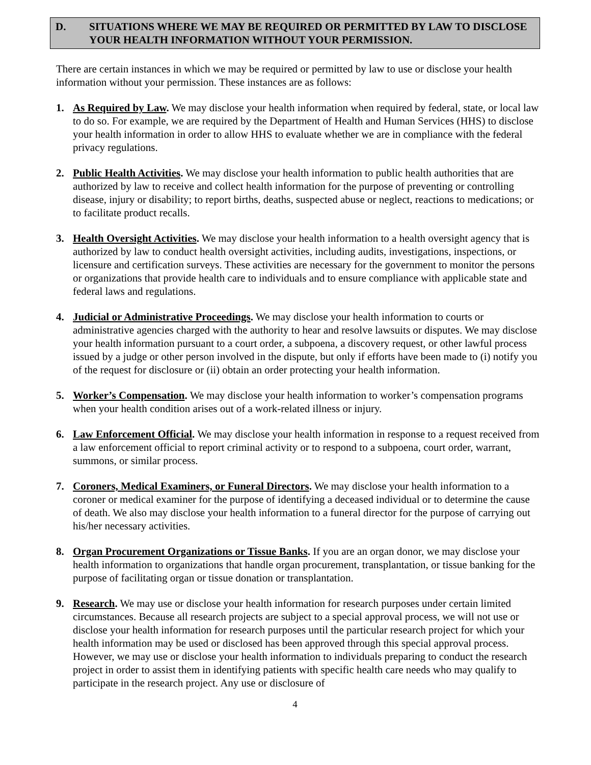D. SITUATIONS WHERE WE MAY BE REQUIRED OR PERMITTED BY LAW TO DISCLOSE YOUR HEALTH INFORMATION WITHOUT YOUR PERMISSION.
There are certain instances in which we may be required or permitted by law to use or disclose your health information without your permission. These instances are as follows:
1. As Required by Law. We may disclose your health information when required by federal, state, or local law to do so. For example, we are required by the Department of Health and Human Services (HHS) to disclose your health information in order to allow HHS to evaluate whether we are in compliance with the federal privacy regulations.
2. Public Health Activities. We may disclose your health information to public health authorities that are authorized by law to receive and collect health information for the purpose of preventing or controlling disease, injury or disability; to report births, deaths, suspected abuse or neglect, reactions to medications; or to facilitate product recalls.
3. Health Oversight Activities. We may disclose your health information to a health oversight agency that is authorized by law to conduct health oversight activities, including audits, investigations, inspections, or licensure and certification surveys. These activities are necessary for the government to monitor the persons or organizations that provide health care to individuals and to ensure compliance with applicable state and federal laws and regulations.
4. Judicial or Administrative Proceedings. We may disclose your health information to courts or administrative agencies charged with the authority to hear and resolve lawsuits or disputes. We may disclose your health information pursuant to a court order, a subpoena, a discovery request, or other lawful process issued by a judge or other person involved in the dispute, but only if efforts have been made to (i) notify you of the request for disclosure or (ii) obtain an order protecting your health information.
5. Worker’s Compensation. We may disclose your health information to worker’s compensation programs when your health condition arises out of a work-related illness or injury.
6. Law Enforcement Official. We may disclose your health information in response to a request received from a law enforcement official to report criminal activity or to respond to a subpoena, court order, warrant, summons, or similar process.
7. Coroners, Medical Examiners, or Funeral Directors. We may disclose your health information to a coroner or medical examiner for the purpose of identifying a deceased individual or to determine the cause of death. We also may disclose your health information to a funeral director for the purpose of carrying out his/her necessary activities.
8. Organ Procurement Organizations or Tissue Banks. If you are an organ donor, we may disclose your health information to organizations that handle organ procurement, transplantation, or tissue banking for the purpose of facilitating organ or tissue donation or transplantation.
9. Research. We may use or disclose your health information for research purposes under certain limited circumstances. Because all research projects are subject to a special approval process, we will not use or disclose your health information for research purposes until the particular research project for which your health information may be used or disclosed has been approved through this special approval process. However, we may use or disclose your health information to individuals preparing to conduct the research project in order to assist them in identifying patients with specific health care needs who may qualify to participate in the research project. Any use or disclosure of
4